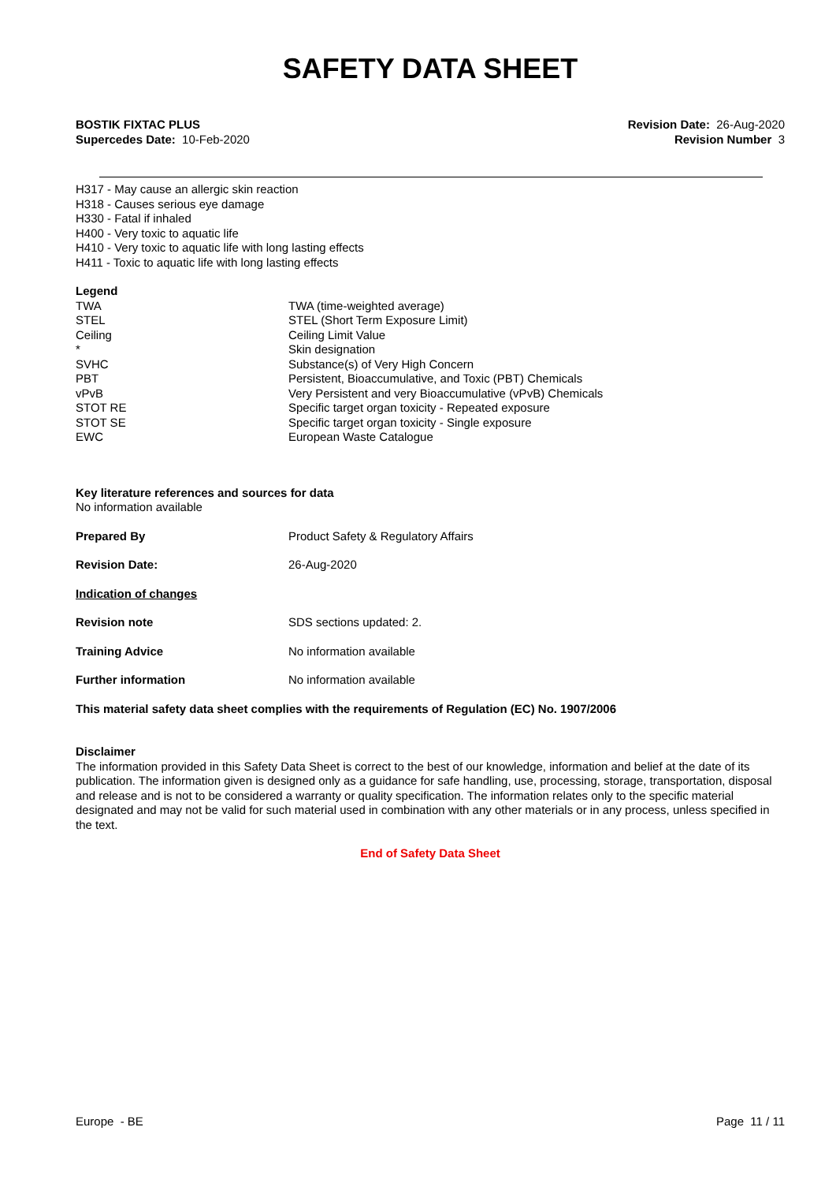SAFETY DATA SHEET
BOSTIK FIXTAC PLUS
Supercedes Date: 10-Feb-2020
Revision Date: 26-Aug-2020
Revision Number 3
H317 - May cause an allergic skin reaction
H318 - Causes serious eye damage
H330 - Fatal if inhaled
H400 - Very toxic to aquatic life
H410 - Very toxic to aquatic life with long lasting effects
H411 - Toxic to aquatic life with long lasting effects
Legend
| TWA | TWA (time-weighted average) |
| STEL | STEL (Short Term Exposure Limit) |
| Ceiling | Ceiling Limit Value |
| * | Skin designation |
| SVHC | Substance(s) of Very High Concern |
| PBT | Persistent, Bioaccumulative, and Toxic (PBT) Chemicals |
| vPvB | Very Persistent and very Bioaccumulative (vPvB) Chemicals |
| STOT RE | Specific target organ toxicity - Repeated exposure |
| STOT SE | Specific target organ toxicity - Single exposure |
| EWC | European Waste Catalogue |
Key literature references and sources for data
No information available
| Prepared By | Product Safety & Regulatory Affairs |
| Revision Date: | 26-Aug-2020 |
| Indication of changes | |
| Revision note | SDS sections updated: 2. |
| Training Advice | No information available |
| Further information | No information available |
This material safety data sheet complies with the requirements of Regulation (EC) No. 1907/2006
Disclaimer
The information provided in this Safety Data Sheet is correct to the best of our knowledge, information and belief at the date of its publication. The information given is designed only as a guidance for safe handling, use, processing, storage, transportation, disposal and release and is not to be considered a warranty or quality specification. The information relates only to the specific material designated and may not be valid for such material used in combination with any other materials or in any process, unless specified in the text.
End of Safety Data Sheet
Europe - BE Page 11 / 11